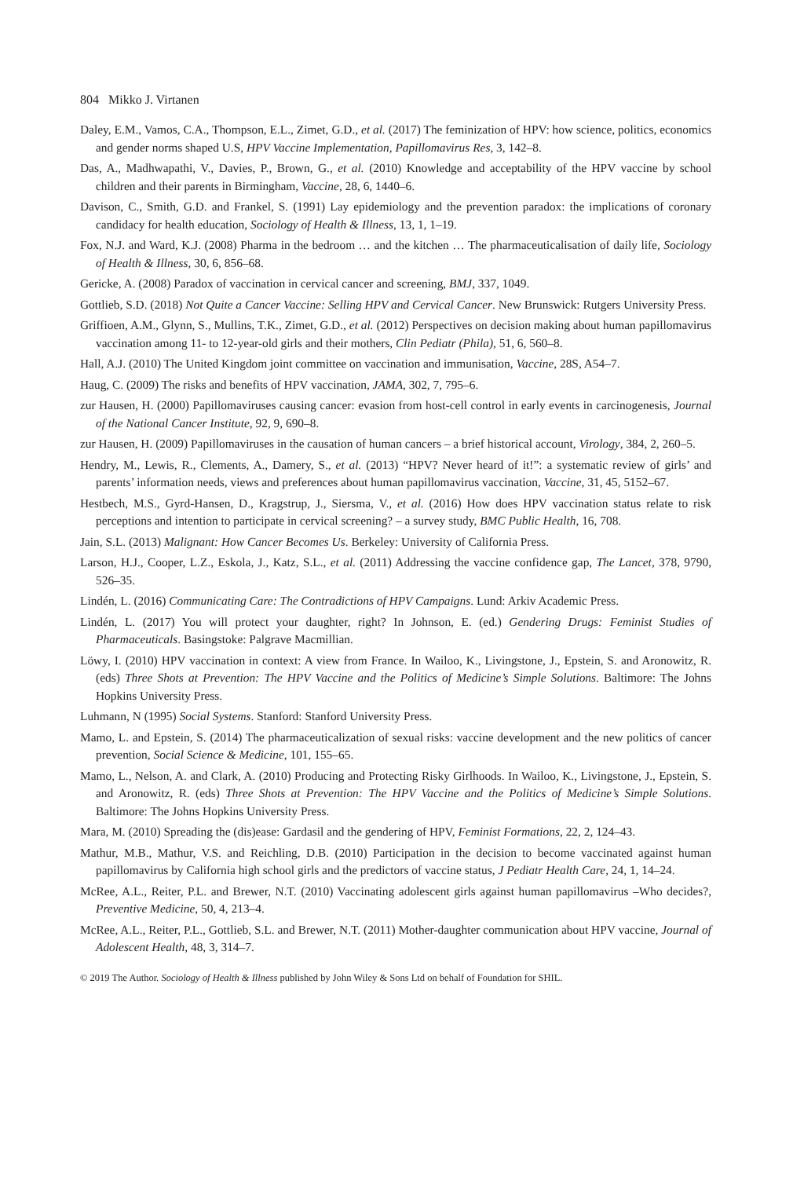804 Mikko J. Virtanen
Daley, E.M., Vamos, C.A., Thompson, E.L., Zimet, G.D., et al. (2017) The feminization of HPV: how science, politics, economics and gender norms shaped U.S, HPV Vaccine Implementation, Papillomavirus Res, 3, 142–8.
Das, A., Madhwapathi, V., Davies, P., Brown, G., et al. (2010) Knowledge and acceptability of the HPV vaccine by school children and their parents in Birmingham, Vaccine, 28, 6, 1440–6.
Davison, C., Smith, G.D. and Frankel, S. (1991) Lay epidemiology and the prevention paradox: the implications of coronary candidacy for health education, Sociology of Health & Illness, 13, 1, 1–19.
Fox, N.J. and Ward, K.J. (2008) Pharma in the bedroom … and the kitchen … The pharmaceuticalisation of daily life, Sociology of Health & Illness, 30, 6, 856–68.
Gericke, A. (2008) Paradox of vaccination in cervical cancer and screening, BMJ, 337, 1049.
Gottlieb, S.D. (2018) Not Quite a Cancer Vaccine: Selling HPV and Cervical Cancer. New Brunswick: Rutgers University Press.
Griffioen, A.M., Glynn, S., Mullins, T.K., Zimet, G.D., et al. (2012) Perspectives on decision making about human papillomavirus vaccination among 11- to 12-year-old girls and their mothers, Clin Pediatr (Phila), 51, 6, 560–8.
Hall, A.J. (2010) The United Kingdom joint committee on vaccination and immunisation, Vaccine, 28S, A54–7.
Haug, C. (2009) The risks and benefits of HPV vaccination, JAMA, 302, 7, 795–6.
zur Hausen, H. (2000) Papillomaviruses causing cancer: evasion from host-cell control in early events in carcinogenesis, Journal of the National Cancer Institute, 92, 9, 690–8.
zur Hausen, H. (2009) Papillomaviruses in the causation of human cancers – a brief historical account, Virology, 384, 2, 260–5.
Hendry, M., Lewis, R., Clements, A., Damery, S., et al. (2013) “HPV? Never heard of it!”: a systematic review of girls’ and parents’ information needs, views and preferences about human papillomavirus vaccination, Vaccine, 31, 45, 5152–67.
Hestbech, M.S., Gyrd-Hansen, D., Kragstrup, J., Siersma, V., et al. (2016) How does HPV vaccination status relate to risk perceptions and intention to participate in cervical screening? – a survey study, BMC Public Health, 16, 708.
Jain, S.L. (2013) Malignant: How Cancer Becomes Us. Berkeley: University of California Press.
Larson, H.J., Cooper, L.Z., Eskola, J., Katz, S.L., et al. (2011) Addressing the vaccine confidence gap, The Lancet, 378, 9790, 526–35.
Lindén, L. (2016) Communicating Care: The Contradictions of HPV Campaigns. Lund: Arkiv Academic Press.
Lindén, L. (2017) You will protect your daughter, right? In Johnson, E. (ed.) Gendering Drugs: Feminist Studies of Pharmaceuticals. Basingstoke: Palgrave Macmillian.
Löwy, I. (2010) HPV vaccination in context: A view from France. In Wailoo, K., Livingstone, J., Epstein, S. and Aronowitz, R. (eds) Three Shots at Prevention: The HPV Vaccine and the Politics of Medicine’s Simple Solutions. Baltimore: The Johns Hopkins University Press.
Luhmann, N (1995) Social Systems. Stanford: Stanford University Press.
Mamo, L. and Epstein, S. (2014) The pharmaceuticalization of sexual risks: vaccine development and the new politics of cancer prevention, Social Science & Medicine, 101, 155–65.
Mamo, L., Nelson, A. and Clark, A. (2010) Producing and Protecting Risky Girlhoods. In Wailoo, K., Livingstone, J., Epstein, S. and Aronowitz, R. (eds) Three Shots at Prevention: The HPV Vaccine and the Politics of Medicine’s Simple Solutions. Baltimore: The Johns Hopkins University Press.
Mara, M. (2010) Spreading the (dis)ease: Gardasil and the gendering of HPV, Feminist Formations, 22, 2, 124–43.
Mathur, M.B., Mathur, V.S. and Reichling, D.B. (2010) Participation in the decision to become vaccinated against human papillomavirus by California high school girls and the predictors of vaccine status, J Pediatr Health Care, 24, 1, 14–24.
McRee, A.L., Reiter, P.L. and Brewer, N.T. (2010) Vaccinating adolescent girls against human papillomavirus –Who decides?, Preventive Medicine, 50, 4, 213–4.
McRee, A.L., Reiter, P.L., Gottlieb, S.L. and Brewer, N.T. (2011) Mother-daughter communication about HPV vaccine, Journal of Adolescent Health, 48, 3, 314–7.
© 2019 The Author. Sociology of Health & Illness published by John Wiley & Sons Ltd on behalf of Foundation for SHIL.